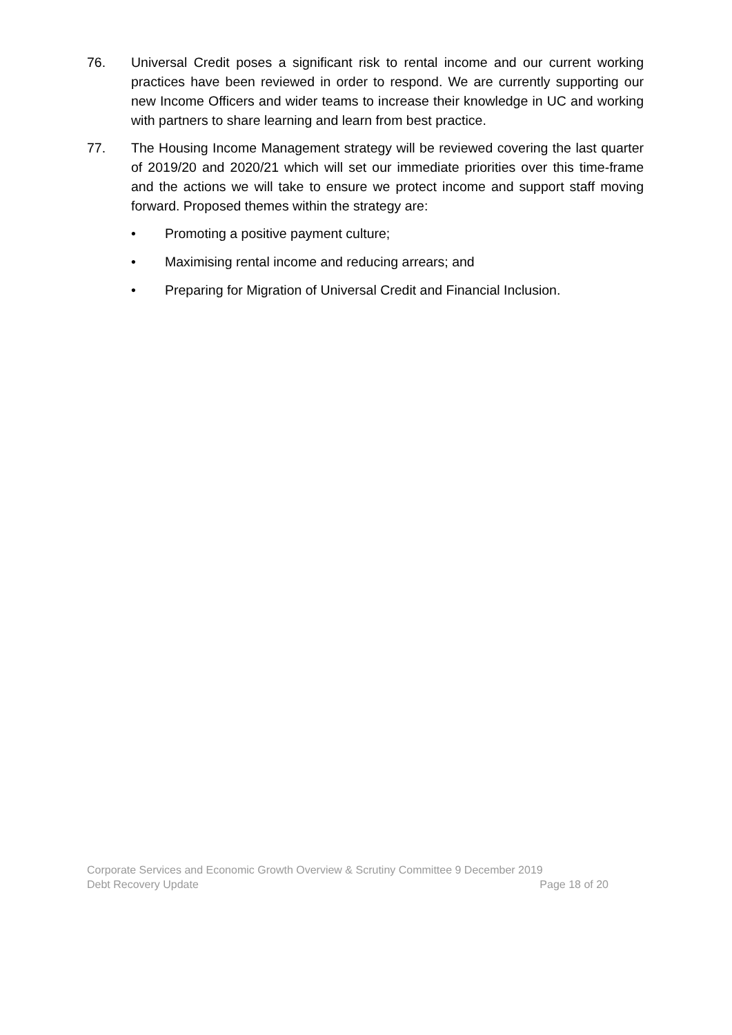76. Universal Credit poses a significant risk to rental income and our current working practices have been reviewed in order to respond. We are currently supporting our new Income Officers and wider teams to increase their knowledge in UC and working with partners to share learning and learn from best practice.
77. The Housing Income Management strategy will be reviewed covering the last quarter of 2019/20 and 2020/21 which will set our immediate priorities over this time-frame and the actions we will take to ensure we protect income and support staff moving forward. Proposed themes within the strategy are:
• Promoting a positive payment culture;
• Maximising rental income and reducing arrears; and
• Preparing for Migration of Universal Credit and Financial Inclusion.
Corporate Services and Economic Growth Overview & Scrutiny Committee 9 December 2019
Debt Recovery Update Page 18 of 20